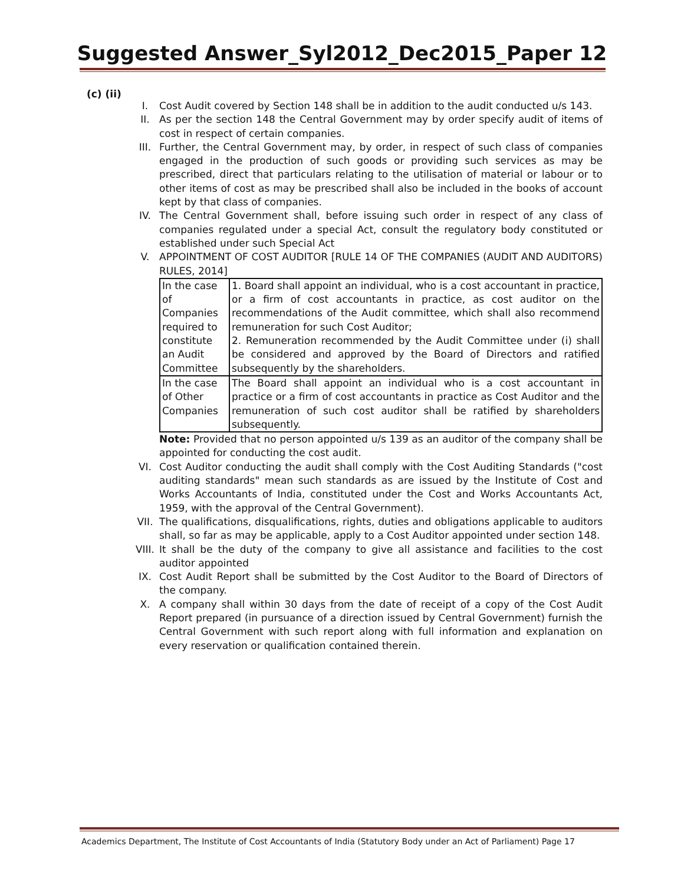Suggested Answer_Syl2012_Dec2015_Paper 12
(c) (ii)
I. Cost Audit covered by Section 148 shall be in addition to the audit conducted u/s 143.
II. As per the section 148 the Central Government may by order specify audit of items of cost in respect of certain companies.
III. Further, the Central Government may, by order, in respect of such class of companies engaged in the production of such goods or providing such services as may be prescribed, direct that particulars relating to the utilisation of material or labour or to other items of cost as may be prescribed shall also be included in the books of account kept by that class of companies.
IV. The Central Government shall, before issuing such order in respect of any class of companies regulated under a special Act, consult the regulatory body constituted or established under such Special Act
V. APPOINTMENT OF COST AUDITOR [RULE 14 OF THE COMPANIES (AUDIT AND AUDITORS) RULES, 2014]
| In the case of Companies required to constitute an Audit Committee | 1. Board shall appoint an individual, who is a cost accountant in practice, or a firm of cost accountants in practice, as cost auditor on the recommendations of the Audit committee, which shall also recommend remuneration for such Cost Auditor; 2. Remuneration recommended by the Audit Committee under (i) shall be considered and approved by the Board of Directors and ratified subsequently by the shareholders. |
| In the case of Other Companies | The Board shall appoint an individual who is a cost accountant in practice or a firm of cost accountants in practice as Cost Auditor and the remuneration of such cost auditor shall be ratified by shareholders subsequently. |
Note: Provided that no person appointed u/s 139 as an auditor of the company shall be appointed for conducting the cost audit.
VI. Cost Auditor conducting the audit shall comply with the Cost Auditing Standards ("cost auditing standards" mean such standards as are issued by the Institute of Cost and Works Accountants of India, constituted under the Cost and Works Accountants Act, 1959, with the approval of the Central Government).
VII. The qualifications, disqualifications, rights, duties and obligations applicable to auditors shall, so far as may be applicable, apply to a Cost Auditor appointed under section 148.
VIII. It shall be the duty of the company to give all assistance and facilities to the cost auditor appointed
IX. Cost Audit Report shall be submitted by the Cost Auditor to the Board of Directors of the company.
X. A company shall within 30 days from the date of receipt of a copy of the Cost Audit Report prepared (in pursuance of a direction issued by Central Government) furnish the Central Government with such report along with full information and explanation on every reservation or qualification contained therein.
Academics Department, The Institute of Cost Accountants of India (Statutory Body under an Act of Parliament) Page 17